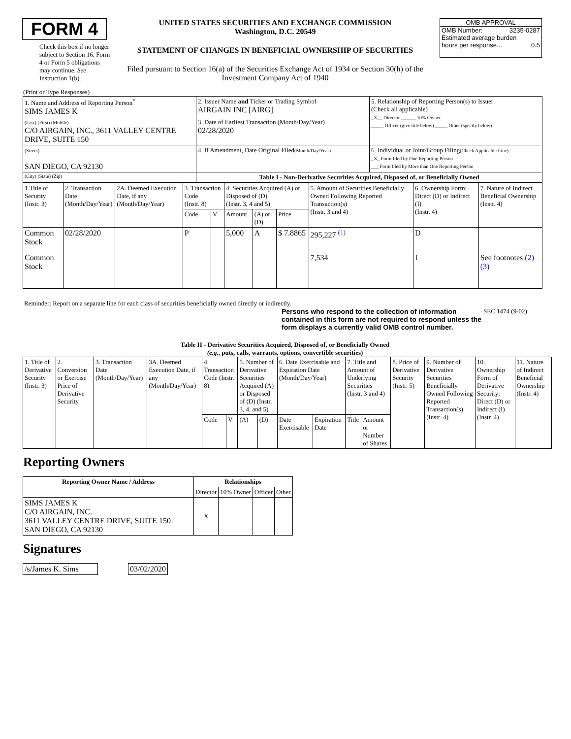FORM 4
Check this box if no longer subject to Section 16. Form 4 or Form 5 obligations may continue. See Instruction 1(b).
UNITED STATES SECURITIES AND EXCHANGE COMMISSION
Washington, D.C. 20549
STATEMENT OF CHANGES IN BENEFICIAL OWNERSHIP OF SECURITIES
Filed pursuant to Section 16(a) of the Securities Exchange Act of 1934 or Section 30(h) of the Investment Company Act of 1940
OMB APPROVAL
OMB Number: 3235-0287
Estimated average burden
hours per response... 0.5
(Print or Type Responses)
| 1. Name and Address of Reporting Person<sup>*</sup> SIMS JAMES K | 2. Issuer Name and Ticker or Trading Symbol AIRGAIN INC [AIRG] | 5. Relationship of Reporting Person(s) to Issuer (Check all applicable) _X__ Director ______ 10% Owner _____ Officer (give title below) _____ Other (specify below) |
| (Last) (First) (Middle) C/O AIRGAIN, INC., 3611 VALLEY CENTRE DRIVE, SUITE 150 | 3. Date of Earliest Transaction (Month/Day/Year) 02/28/2020 | |
| (Street) SAN DIEGO, CA 92130 | 4. If Amendment, Date Original Filed (Month/Day/Year) | 6. Individual or Joint/Group Filing (Check Applicable Line) _X_ Form filed by One Reporting Person ___ Form filed by More than One Reporting Person |
| (City) (State) (Zip) | Table I - Non-Derivative Securities Acquired, Disposed of, or Beneficially Owned | |
| 1.Title of Security (Instr. 3) | 2. Transaction Date (Month/Day/Year) | 2A. Deemed Execution Date, if any (Month/Day/Year) | 3. Transaction Code (Instr. 8) | | 4. Securities Acquired (A) or Disposed of (D) (Instr. 3, 4 and 5) | | | 5. Amount of Securities Beneficially Owned Following Reported Transaction(s) (Instr. 3 and 4) | 6. Ownership Form: Direct (D) or Indirect (I) (Instr. 4) | 7. Nature of Indirect Beneficial Ownership (Instr. 4) |
| --- | --- | --- | --- | --- | --- | --- | --- | --- | --- | --- |
| | | | Code | V | Amount | (A) or (D) | Price | | | |
| Common Stock | 02/28/2020 | | P | | 5,000 | A | $ 7.8865 | 295,227 <sup>(1)</sup> | D | |
| Common Stock | | | | | | | | 7,534 | I | See footnotes (2) (3) |
Reminder: Report on a separate line for each class of securities beneficially owned directly or indirectly.
Persons who respond to the collection of information contained in this form are not required to respond unless the form displays a currently valid OMB control number.
SEC 1474 (9-02)
Table II - Derivative Securities Acquired, Disposed of, or Beneficially Owned
(e.g., puts, calls, warrants, options, convertible securities)
| 1. Title of Derivative Security (Instr. 3) | 2. Conversion or Exercise Price of Derivative Security | 3. Transaction Date (Month/Day/Year) | 3A. Deemed Execution Date, if any (Month/Day/Year) | 4. Transaction Code (Instr. 8) | | 5. Number of Derivative Securities Acquired (A) or Disposed of (D) (Instr. 3, 4, and 5) | | 6. Date Exercisable and Expiration Date (Month/Day/Year) | | 7. Title and Amount of Underlying Securities (Instr. 3 and 4) | | 8. Price of Derivative Security (Instr. 5) | 9. Number of Derivative Securities Beneficially Owned Following Reported Transaction(s) (Instr. 4) | 10. Ownership Form of Derivative Security: Direct (D) or Indirect (I) (Instr. 4) | 11. Nature of Indirect Beneficial Ownership (Instr. 4) |
| | | | | Code | V | (A) | (D) | Date Exercisable | Expiration Date | Title | Amount or Number of Shares | | | | |
Reporting Owners
| Reporting Owner Name / Address | Relationships | | | |
| --- | --- | --- | --- | --- |
| | Director | 10% Owner | Officer | Other |
| SIMS JAMES K C/O AIRGAIN, INC. 3611 VALLEY CENTRE DRIVE, SUITE 150 SAN DIEGO, CA 92130 | X | | | |
Signatures
| /s/James K. Sims | | 03/02/2020 |